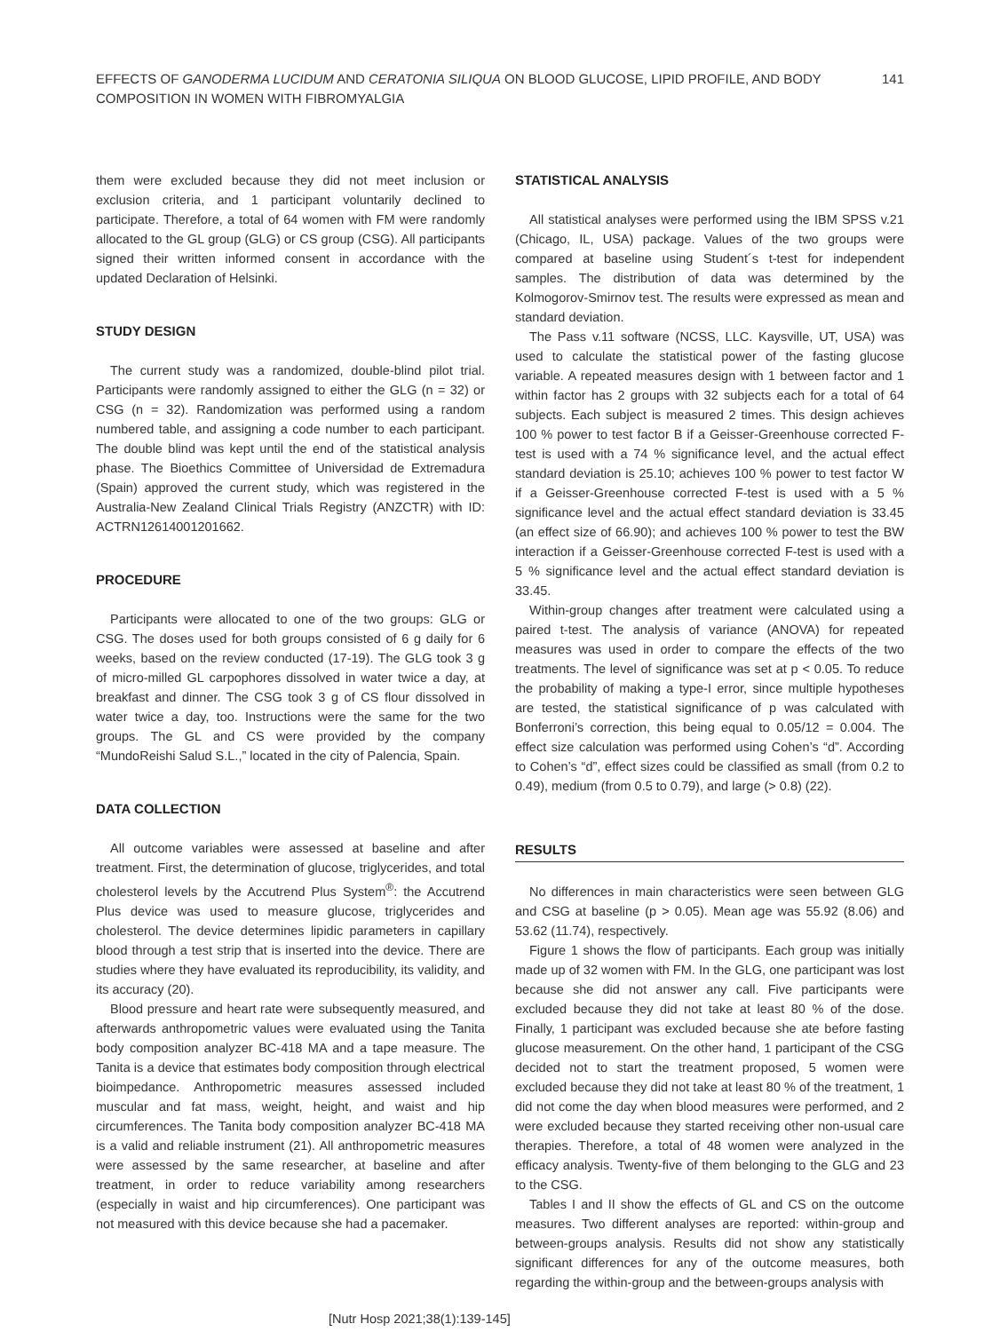EFFECTS OF GANODERMA LUCIDUM AND CERATONIA SILIQUA ON BLOOD GLUCOSE, LIPID PROFILE, AND BODY
COMPOSITION IN WOMEN WITH FIBROMYALGIA
141
them were excluded because they did not meet inclusion or exclusion criteria, and 1 participant voluntarily declined to participate. Therefore, a total of 64 women with FM were randomly allocated to the GL group (GLG) or CS group (CSG). All participants signed their written informed consent in accordance with the updated Declaration of Helsinki.
STUDY DESIGN
The current study was a randomized, double-blind pilot trial. Participants were randomly assigned to either the GLG (n = 32) or CSG (n = 32). Randomization was performed using a random numbered table, and assigning a code number to each participant. The double blind was kept until the end of the statistical analysis phase. The Bioethics Committee of Universidad de Extremadura (Spain) approved the current study, which was registered in the Australia-New Zealand Clinical Trials Registry (ANZCTR) with ID: ACTRN12614001201662.
PROCEDURE
Participants were allocated to one of the two groups: GLG or CSG. The doses used for both groups consisted of 6 g daily for 6 weeks, based on the review conducted (17-19). The GLG took 3 g of micro-milled GL carpophores dissolved in water twice a day, at breakfast and dinner. The CSG took 3 g of CS flour dissolved in water twice a day, too. Instructions were the same for the two groups. The GL and CS were provided by the company “MundoReishi Salud S.L.,” located in the city of Palencia, Spain.
DATA COLLECTION
All outcome variables were assessed at baseline and after treatment. First, the determination of glucose, triglycerides, and total cholesterol levels by the Accutrend Plus System<sup>®</sup>: the Accutrend Plus device was used to measure glucose, triglycerides and cholesterol. The device determines lipidic parameters in capillary blood through a test strip that is inserted into the device. There are studies where they have evaluated its reproducibility, its validity, and its accuracy (20).
Blood pressure and heart rate were subsequently measured, and afterwards anthropometric values were evaluated using the Tanita body composition analyzer BC-418 MA and a tape measure. The Tanita is a device that estimates body composition through electrical bioimpedance. Anthropometric measures assessed included muscular and fat mass, weight, height, and waist and hip circumferences. The Tanita body composition analyzer BC-418 MA is a valid and reliable instrument (21). All anthropometric measures were assessed by the same researcher, at baseline and after treatment, in order to reduce variability among researchers (especially in waist and hip circumferences). One participant was not measured with this device because she had a pacemaker.
STATISTICAL ANALYSIS
All statistical analyses were performed using the IBM SPSS v.21 (Chicago, IL, USA) package. Values of the two groups were compared at baseline using Student´s t-test for independent samples. The distribution of data was determined by the Kolmogorov-Smirnov test. The results were expressed as mean and standard deviation.
The Pass v.11 software (NCSS, LLC. Kaysville, UT, USA) was used to calculate the statistical power of the fasting glucose variable. A repeated measures design with 1 between factor and 1 within factor has 2 groups with 32 subjects each for a total of 64 subjects. Each subject is measured 2 times. This design achieves 100 % power to test factor B if a Geisser-Greenhouse corrected F-test is used with a 74 % significance level, and the actual effect standard deviation is 25.10; achieves 100 % power to test factor W if a Geisser-Greenhouse corrected F-test is used with a 5 % significance level and the actual effect standard deviation is 33.45 (an effect size of 66.90); and achieves 100 % power to test the BW interaction if a Geisser-Greenhouse corrected F-test is used with a 5 % significance level and the actual effect standard deviation is 33.45.
Within-group changes after treatment were calculated using a paired t-test. The analysis of variance (ANOVA) for repeated measures was used in order to compare the effects of the two treatments. The level of significance was set at p < 0.05. To reduce the probability of making a type-I error, since multiple hypotheses are tested, the statistical significance of p was calculated with Bonferroni’s correction, this being equal to 0.05/12 = 0.004. The effect size calculation was performed using Cohen’s “d”. According to Cohen’s “d”, effect sizes could be classified as small (from 0.2 to 0.49), medium (from 0.5 to 0.79), and large (> 0.8) (22).
RESULTS
No differences in main characteristics were seen between GLG and CSG at baseline (p > 0.05). Mean age was 55.92 (8.06) and 53.62 (11.74), respectively.
Figure 1 shows the flow of participants. Each group was initially made up of 32 women with FM. In the GLG, one participant was lost because she did not answer any call. Five participants were excluded because they did not take at least 80 % of the dose. Finally, 1 participant was excluded because she ate before fasting glucose measurement. On the other hand, 1 participant of the CSG decided not to start the treatment proposed, 5 women were excluded because they did not take at least 80 % of the treatment, 1 did not come the day when blood measures were performed, and 2 were excluded because they started receiving other non-usual care therapies. Therefore, a total of 48 women were analyzed in the efficacy analysis. Twenty-five of them belonging to the GLG and 23 to the CSG.
Tables I and II show the effects of GL and CS on the outcome measures. Two different analyses are reported: within-group and between-groups analysis. Results did not show any statistically significant differences for any of the outcome measures, both regarding the within-group and the between-groups analysis with
[Nutr Hosp 2021;38(1):139-145]